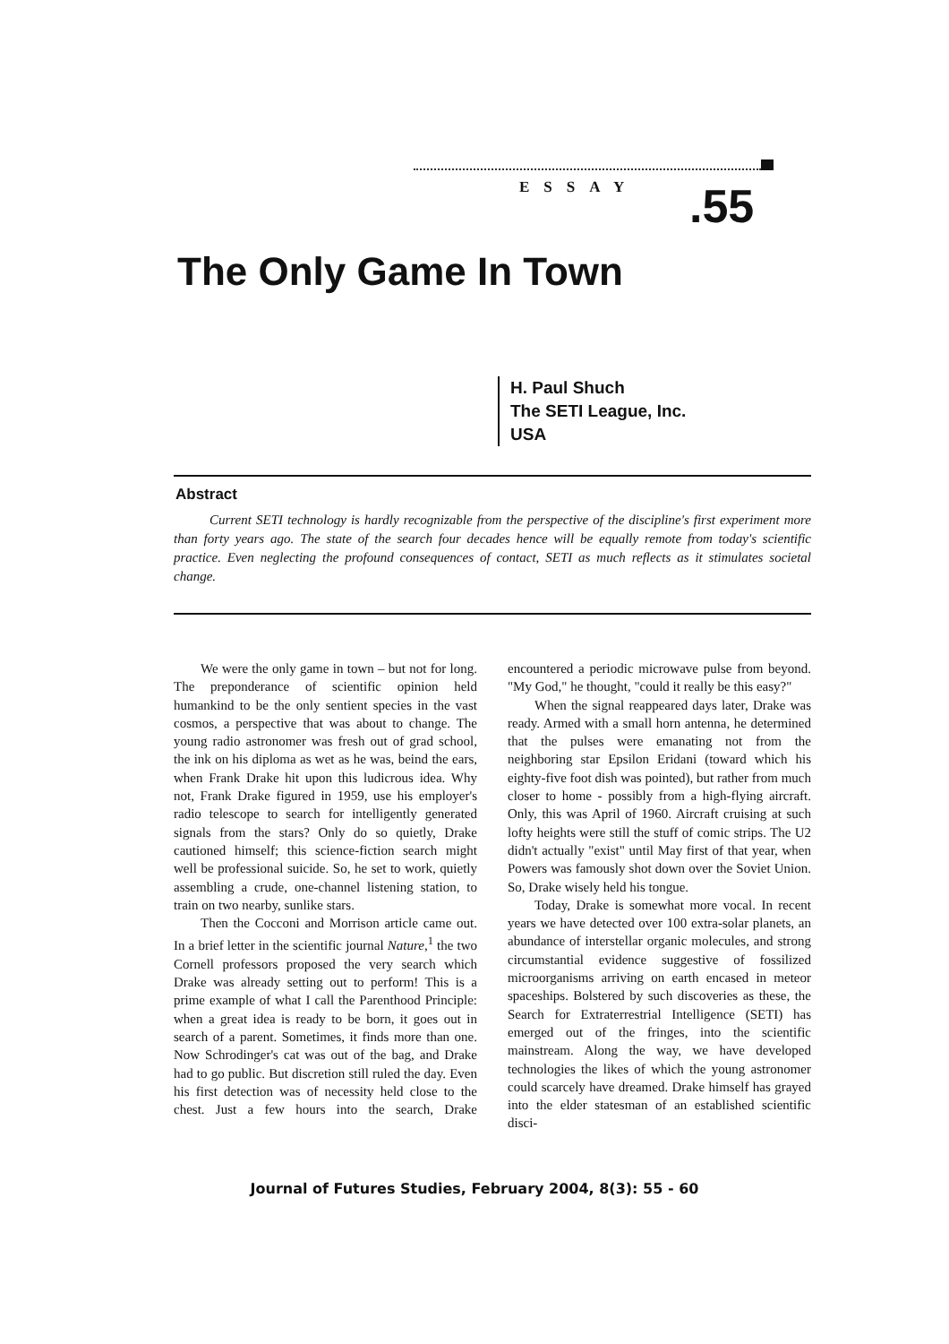ESSAY .55
The Only Game In Town
H. Paul Shuch
The SETI League, Inc.
USA
Abstract
Current SETI technology is hardly recognizable from the perspective of the discipline's first experiment more than forty years ago. The state of the search four decades hence will be equally remote from today's scientific practice. Even neglecting the profound consequences of contact, SETI as much reflects as it stimulates societal change.
We were the only game in town – but not for long. The preponderance of scientific opinion held humankind to be the only sentient species in the vast cosmos, a perspective that was about to change. The young radio astronomer was fresh out of grad school, the ink on his diploma as wet as he was, beind the ears, when Frank Drake hit upon this ludicrous idea. Why not, Frank Drake figured in 1959, use his employer's radio telescope to search for intelligently generated signals from the stars? Only do so quietly, Drake cautioned himself; this science-fiction search might well be professional suicide. So, he set to work, quietly assembling a crude, one-channel listening station, to train on two nearby, sunlike stars.
Then the Cocconi and Morrison article came out. In a brief letter in the scientific journal Nature,<sup>1</sup> the two Cornell professors proposed the very search which Drake was already setting out to perform! This is a prime example of what I call the Parenthood Principle: when a great idea is ready to be born, it goes out in search of a parent. Sometimes, it finds more than one. Now Schrodinger's cat was out of the bag, and Drake had to go public. But discretion still ruled the day. Even his first detection was of necessity held close to the chest. Just a few hours into the search, Drake encountered a periodic microwave pulse from beyond. "My God," he thought, "could it really be this easy?"
When the signal reappeared days later, Drake was ready. Armed with a small horn antenna, he determined that the pulses were emanating not from the neighboring star Epsilon Eridani (toward which his eighty-five foot dish was pointed), but rather from much closer to home - possibly from a high-flying aircraft. Only, this was April of 1960. Aircraft cruising at such lofty heights were still the stuff of comic strips. The U2 didn't actually "exist" until May first of that year, when Powers was famously shot down over the Soviet Union. So, Drake wisely held his tongue.
Today, Drake is somewhat more vocal. In recent years we have detected over 100 extra-solar planets, an abundance of interstellar organic molecules, and strong circumstantial evidence suggestive of fossilized microorganisms arriving on earth encased in meteor spaceships. Bolstered by such discoveries as these, the Search for Extraterrestrial Intelligence (SETI) has emerged out of the fringes, into the scientific mainstream. Along the way, we have developed technologies the likes of which the young astronomer could scarcely have dreamed. Drake himself has grayed into the elder statesman of an established scientific disci-
Journal of Futures Studies, February 2004, 8(3): 55 - 60